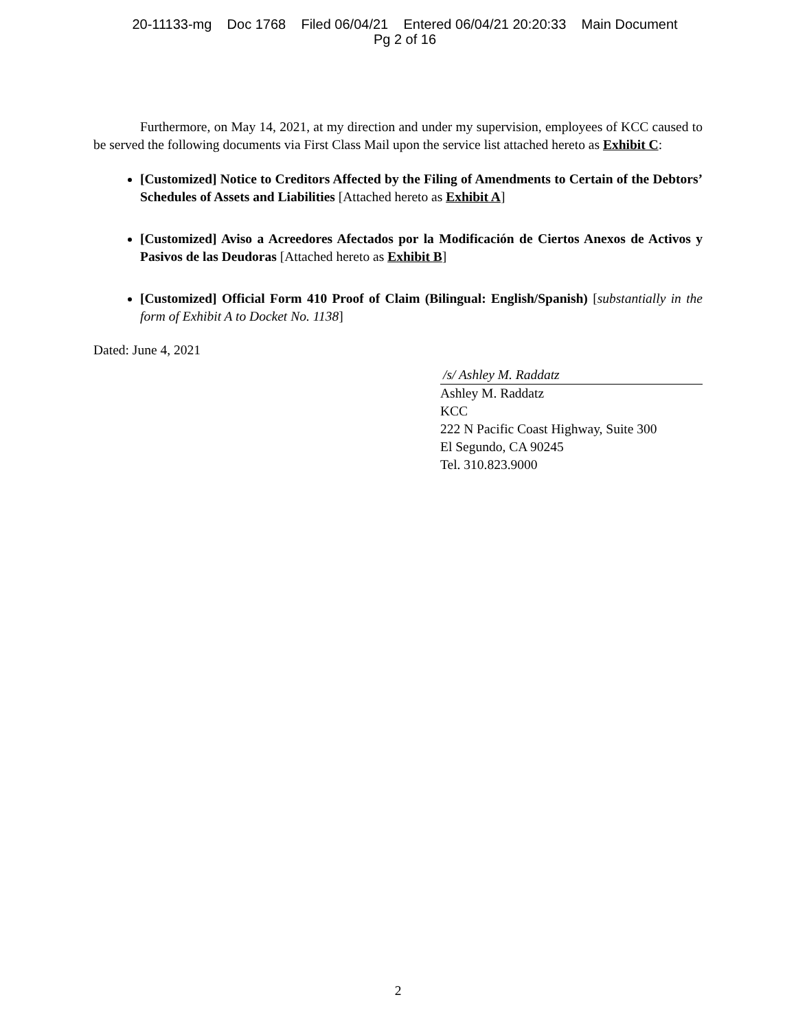20-11133-mg Doc 1768 Filed 06/04/21 Entered 06/04/21 20:20:33 Main Document
Pg 2 of 16
Furthermore, on May 14, 2021, at my direction and under my supervision, employees of KCC caused to be served the following documents via First Class Mail upon the service list attached hereto as Exhibit C:
[Customized] Notice to Creditors Affected by the Filing of Amendments to Certain of the Debtors’ Schedules of Assets and Liabilities [Attached hereto as Exhibit A]
[Customized] Aviso a Acreedores Afectados por la Modificación de Ciertos Anexos de Activos y Pasivos de las Deudoras [Attached hereto as Exhibit B]
[Customized] Official Form 410 Proof of Claim (Bilingual: English/Spanish) [substantially in the form of Exhibit A to Docket No. 1138]
Dated: June 4, 2021
/s/ Ashley M. Raddatz
Ashley M. Raddatz
KCC
222 N Pacific Coast Highway, Suite 300
El Segundo, CA 90245
Tel. 310.823.9000
2